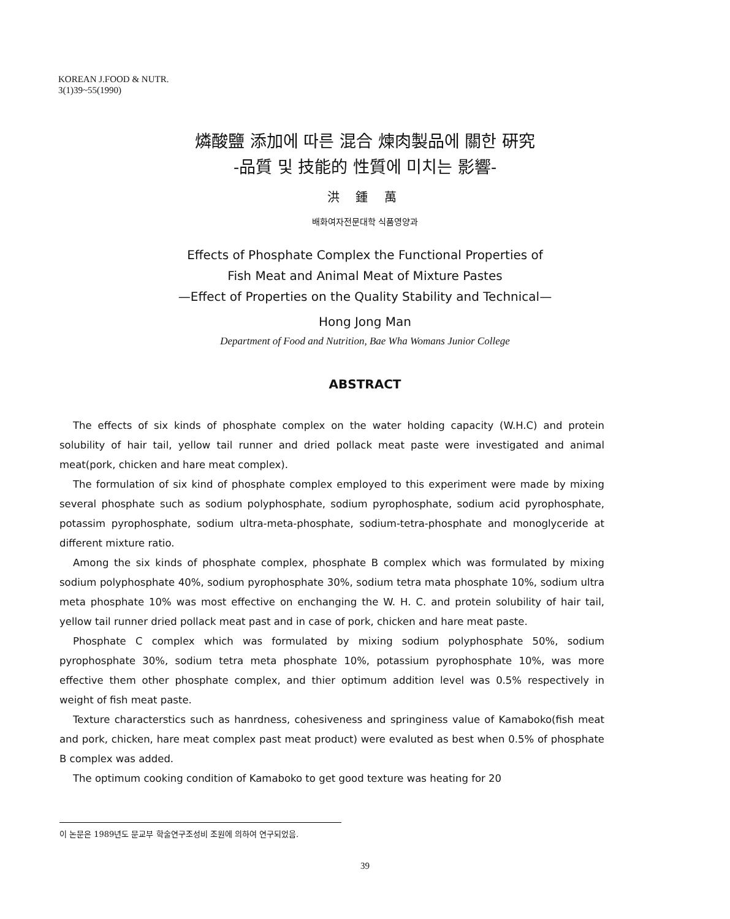KOREAN J.FOOD & NUTR.
3(1)39~55(1990)
燐酸鹽 添加에 따른 混合 煉肉製品에 關한 硏究
-品質 및 技能的 性質에 미치는 影響-
洪 鍾 萬
배화여자전문대학 식품영양과
Effects of Phosphate Complex the Functional Properties of
Fish Meat and Animal Meat of Mixture Pastes
—Effect of Properties on the Quality Stability and Technical—
Hong Jong Man
Department of Food and Nutrition, Bae Wha Womans Junior College
ABSTRACT
The effects of six kinds of phosphate complex on the water holding capacity (W.H.C) and protein solubility of hair tail, yellow tail runner and dried pollack meat paste were investigated and animal meat(pork, chicken and hare meat complex).
The formulation of six kind of phosphate complex employed to this experiment were made by mixing several phosphate such as sodium polyphosphate, sodium pyrophosphate, sodium acid pyrophosphate, potassim pyrophosphate, sodium ultra-meta-phosphate, sodium-tetra-phosphate and monoglyceride at different mixture ratio.
Among the six kinds of phosphate complex, phosphate B complex which was formulated by mixing sodium polyphosphate 40%, sodium pyrophosphate 30%, sodium tetra mata phosphate 10%, sodium ultra meta phosphate 10% was most effective on enchanging the W. H. C. and protein solubility of hair tail, yellow tail runner dried pollack meat past and in case of pork, chicken and hare meat paste.
Phosphate C complex which was formulated by mixing sodium polyphosphate 50%, sodium pyrophosphate 30%, sodium tetra meta phosphate 10%, potassium pyrophosphate 10%, was more effective them other phosphate complex, and thier optimum addition level was 0.5% respectively in weight of fish meat paste.
Texture characterstics such as hanrdness, cohesiveness and springiness value of Kamaboko(fish meat and pork, chicken, hare meat complex past meat product) were evaluted as best when 0.5% of phosphate B complex was added.
The optimum cooking condition of Kamaboko to get good texture was heating for 20
이 논문은 1989년도 문교부 학술연구조성비 조원에 의하여 연구되었음.
39